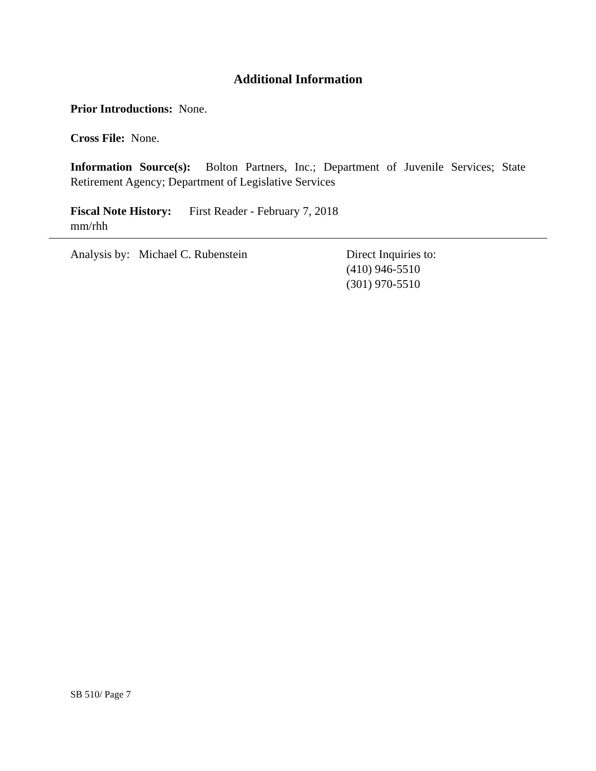Additional Information
Prior Introductions: None.
Cross File: None.
Information Source(s): Bolton Partners, Inc.; Department of Juvenile Services; State Retirement Agency; Department of Legislative Services
Fiscal Note History: First Reader - February 7, 2018
mm/rhh
Analysis by: Michael C. Rubenstein Direct Inquiries to:
(410) 946-5510
(301) 970-5510
SB 510/ Page 7